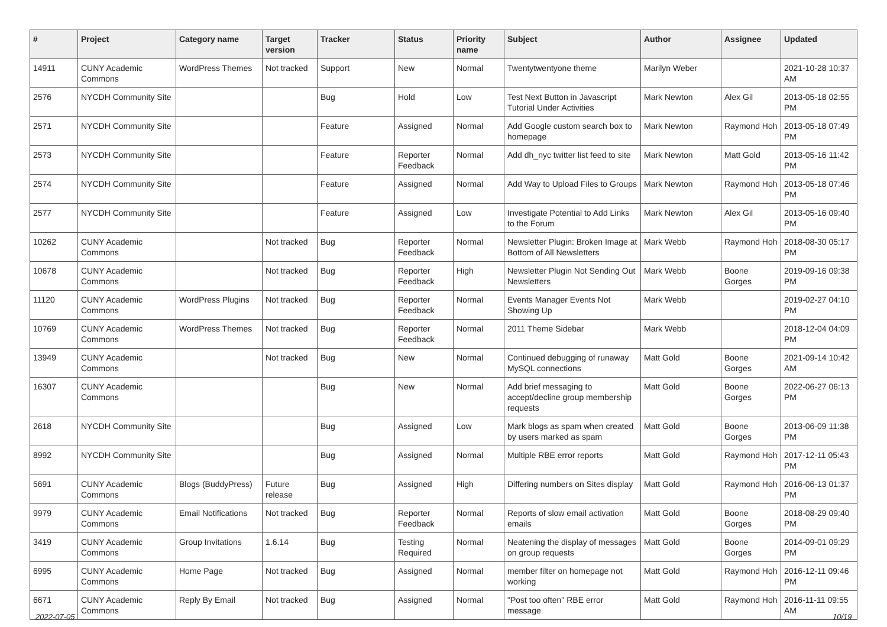| # | Project | Category name | Target version | Tracker | Status | Priority name | Subject | Author | Assignee | Updated |
| --- | --- | --- | --- | --- | --- | --- | --- | --- | --- | --- |
| 14911 | CUNY Academic Commons | WordPress Themes | Not tracked | Support | New | Normal | Twentytwentyone theme | Marilyn Weber | | 2021-10-28 10:37 AM |
| 2576 | NYCDH Community Site | | | Bug | Hold | Low | Test Next Button in Javascript Tutorial Under Activities | Mark Newton | Alex Gil | 2013-05-18 02:55 PM |
| 2571 | NYCDH Community Site | | | Feature | Assigned | Normal | Add Google custom search box to homepage | Mark Newton | Raymond Hoh | 2013-05-18 07:49 PM |
| 2573 | NYCDH Community Site | | | Feature | Reporter Feedback | Normal | Add dh_nyc twitter list feed to site | Mark Newton | Matt Gold | 2013-05-16 11:42 PM |
| 2574 | NYCDH Community Site | | | Feature | Assigned | Normal | Add Way to Upload Files to Groups | Mark Newton | Raymond Hoh | 2013-05-18 07:46 PM |
| 2577 | NYCDH Community Site | | | Feature | Assigned | Low | Investigate Potential to Add Links to the Forum | Mark Newton | Alex Gil | 2013-05-16 09:40 PM |
| 10262 | CUNY Academic Commons | | Not tracked | Bug | Reporter Feedback | Normal | Newsletter Plugin: Broken Image at Bottom of All Newsletters | Mark Webb | Raymond Hoh | 2018-08-30 05:17 PM |
| 10678 | CUNY Academic Commons | | Not tracked | Bug | Reporter Feedback | High | Newsletter Plugin Not Sending Out Newsletters | Mark Webb | Boone Gorges | 2019-09-16 09:38 PM |
| 11120 | CUNY Academic Commons | WordPress Plugins | Not tracked | Bug | Reporter Feedback | Normal | Events Manager Events Not Showing Up | Mark Webb | | 2019-02-27 04:10 PM |
| 10769 | CUNY Academic Commons | WordPress Themes | Not tracked | Bug | Reporter Feedback | Normal | 2011 Theme Sidebar | Mark Webb | | 2018-12-04 04:09 PM |
| 13949 | CUNY Academic Commons | | Not tracked | Bug | New | Normal | Continued debugging of runaway MySQL connections | Matt Gold | Boone Gorges | 2021-09-14 10:42 AM |
| 16307 | CUNY Academic Commons | | | Bug | New | Normal | Add brief messaging to accept/decline group membership requests | Matt Gold | Boone Gorges | 2022-06-27 06:13 PM |
| 2618 | NYCDH Community Site | | | Bug | Assigned | Low | Mark blogs as spam when created by users marked as spam | Matt Gold | Boone Gorges | 2013-06-09 11:38 PM |
| 8992 | NYCDH Community Site | | | Bug | Assigned | Normal | Multiple RBE error reports | Matt Gold | Raymond Hoh | 2017-12-11 05:43 PM |
| 5691 | CUNY Academic Commons | Blogs (BuddyPress) | Future release | Bug | Assigned | High | Differing numbers on Sites display | Matt Gold | Raymond Hoh | 2016-06-13 01:37 PM |
| 9979 | CUNY Academic Commons | Email Notifications | Not tracked | Bug | Reporter Feedback | Normal | Reports of slow email activation emails | Matt Gold | Boone Gorges | 2018-08-29 09:40 PM |
| 3419 | CUNY Academic Commons | Group Invitations | 1.6.14 | Bug | Testing Required | Normal | Neatening the display of messages on group requests | Matt Gold | Boone Gorges | 2014-09-01 09:29 PM |
| 6995 | CUNY Academic Commons | Home Page | Not tracked | Bug | Assigned | Normal | member filter on homepage not working | Matt Gold | Raymond Hoh | 2016-12-11 09:46 PM |
| 6671 | CUNY Academic Commons | Reply By Email | Not tracked | Bug | Assigned | Normal | "Post too often" RBE error message | Matt Gold | Raymond Hoh | 2016-11-11 09:55 AM |
2022-07-05 10/19